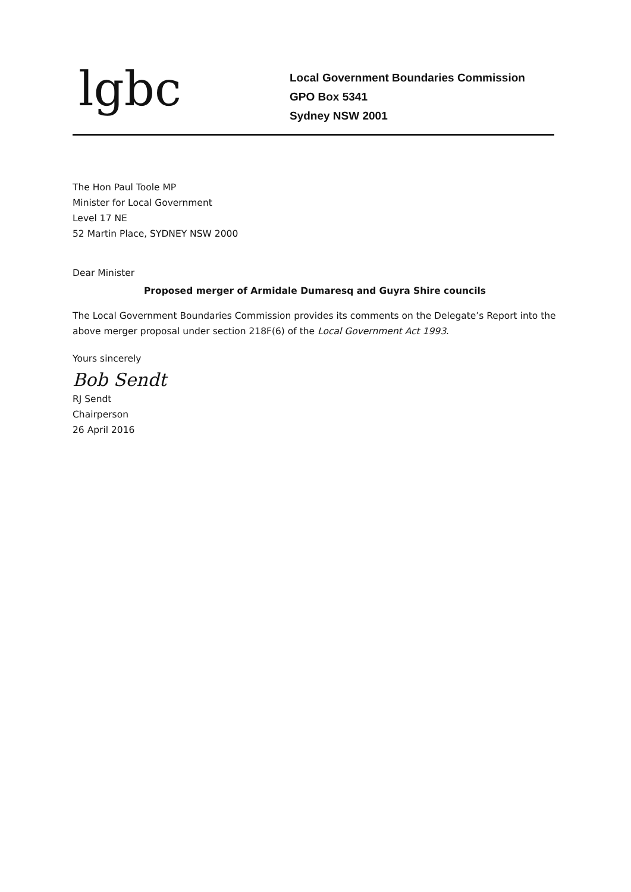lgbc
Local Government Boundaries Commission
GPO Box 5341
Sydney NSW 2001
The Hon Paul Toole MP
Minister for Local Government
Level 17 NE
52 Martin Place, SYDNEY NSW 2000
Dear Minister
Proposed merger of Armidale Dumaresq and Guyra Shire councils
The Local Government Boundaries Commission provides its comments on the Delegate’s Report into the above merger proposal under section 218F(6) of the Local Government Act 1993.
Yours sincerely
Bob Sendt
RJ Sendt
Chairperson
26 April 2016